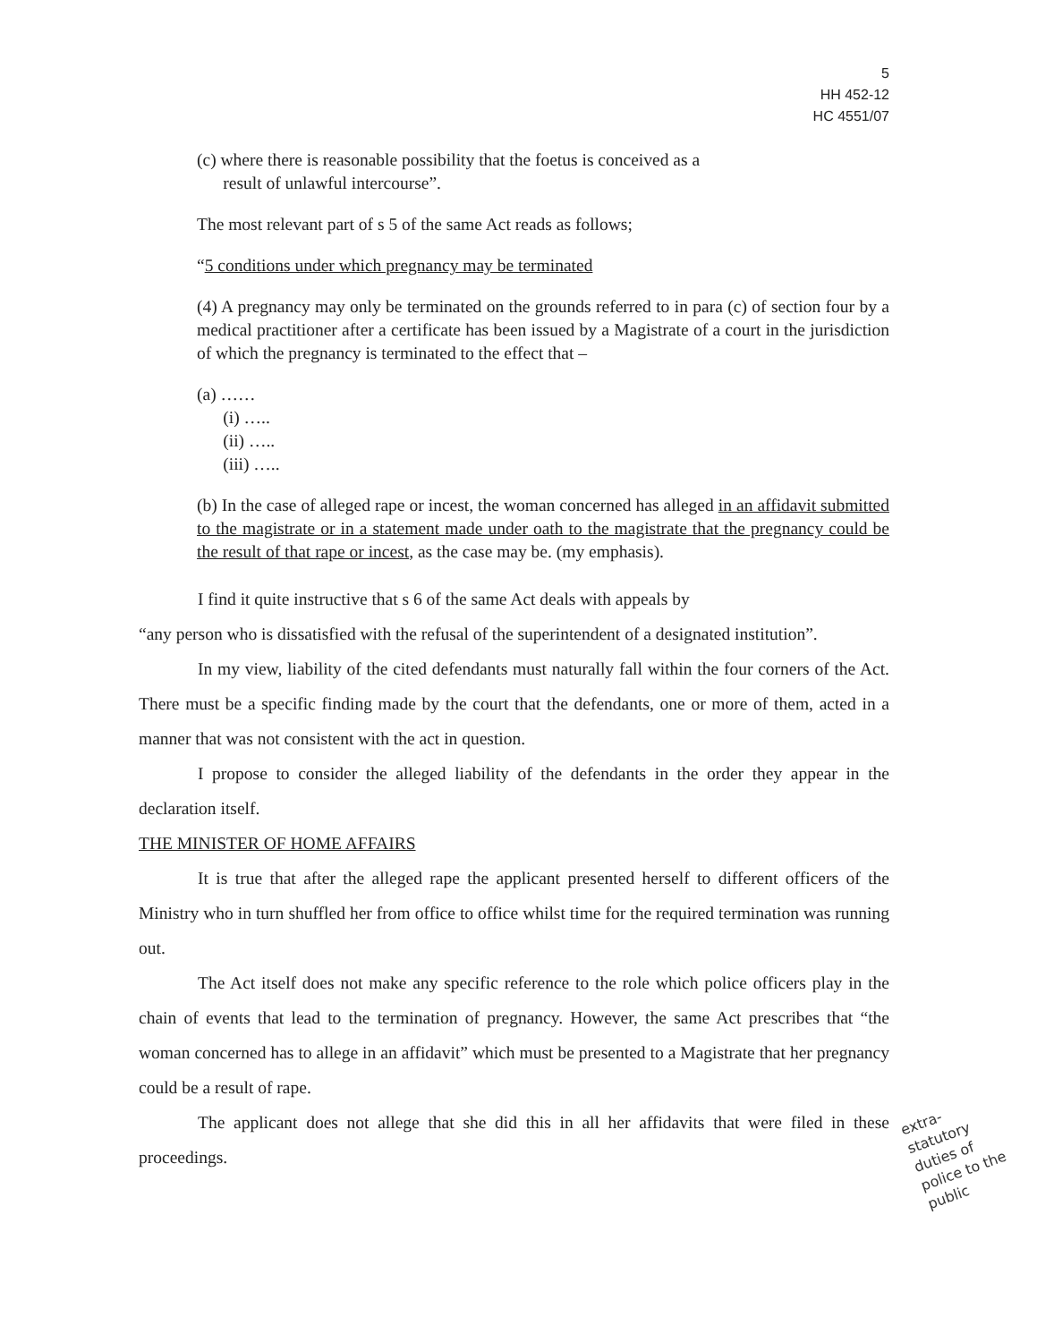5
HH 452-12
HC 4551/07
(c) where there is reasonable possibility that the foetus is conceived as a
result of unlawful intercourse”.
The most relevant part of s 5 of the same Act reads as follows;
“5 conditions under which pregnancy may be terminated
(4) A pregnancy may only be terminated on the grounds referred to in para (c) of section four by a medical practitioner after a certificate has been issued by a Magistrate of a court in the jurisdiction of which the pregnancy is terminated to the effect that –
(a) ……
(i) …..
(ii) …..
(iii) …..
(b) In the case of alleged rape or incest, the woman concerned has alleged in an affidavit submitted to the magistrate or in a statement made under oath to the magistrate that the pregnancy could be the result of that rape or incest, as the case may be. (my emphasis).
I find it quite instructive that s 6 of the same Act deals with appeals by
“any person who is dissatisfied with the refusal of the superintendent of a designated institution”.
In my view, liability of the cited defendants must naturally fall within the four corners of the Act. There must be a specific finding made by the court that the defendants, one or more of them, acted in a manner that was not consistent with the act in question.
I propose to consider the alleged liability of the defendants in the order they appear in the declaration itself.
THE MINISTER OF HOME AFFAIRS
It is true that after the alleged rape the applicant presented herself to different officers of the Ministry who in turn shuffled her from office to office whilst time for the required termination was running out.
The Act itself does not make any specific reference to the role which police officers play in the chain of events that lead to the termination of pregnancy. However, the same Act prescribes that “the woman concerned has to allege in an affidavit” which must be presented to a Magistrate that her pregnancy could be a result of rape.
The applicant does not allege that she did this in all her affidavits that were filed in these proceedings.
extra-statutory duties of police to the public